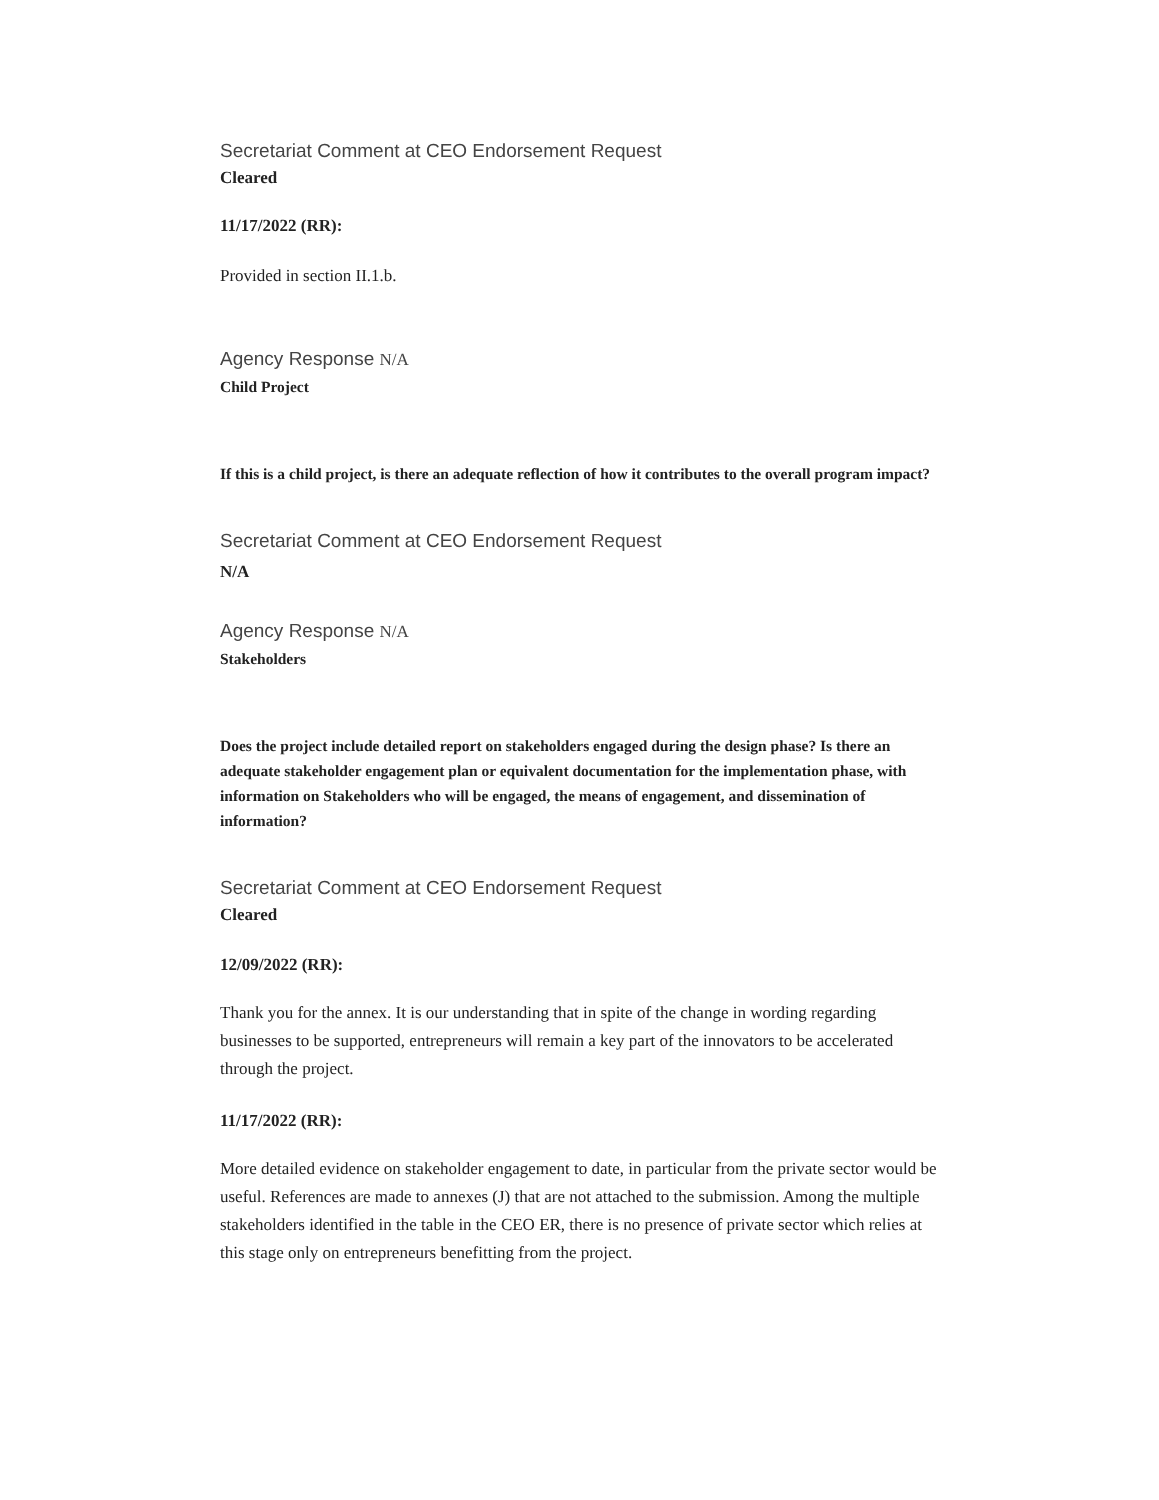Secretariat Comment at CEO Endorsement Request
Cleared
11/17/2022 (RR):
Provided in section II.1.b.
Agency Response N/A
Child Project
If this is a child project, is there an adequate reflection of how it contributes to the overall program impact?
Secretariat Comment at CEO Endorsement Request
N/A
Agency Response N/A
Stakeholders
Does the project include detailed report on stakeholders engaged during the design phase? Is there an adequate stakeholder engagement plan or equivalent documentation for the implementation phase, with information on Stakeholders who will be engaged, the means of engagement, and dissemination of information?
Secretariat Comment at CEO Endorsement Request
Cleared
12/09/2022 (RR):
Thank you for the annex. It is our understanding that in spite of the change in wording regarding businesses to be supported, entrepreneurs will remain a key part of the innovators to be accelerated through the project.
11/17/2022 (RR):
More detailed evidence on stakeholder engagement to date, in particular from the private sector would be useful. References are made to annexes (J) that are not attached to the submission. Among the multiple stakeholders identified in the table in the CEO ER, there is no presence of private sector which relies at this stage only on entrepreneurs benefitting from the project.